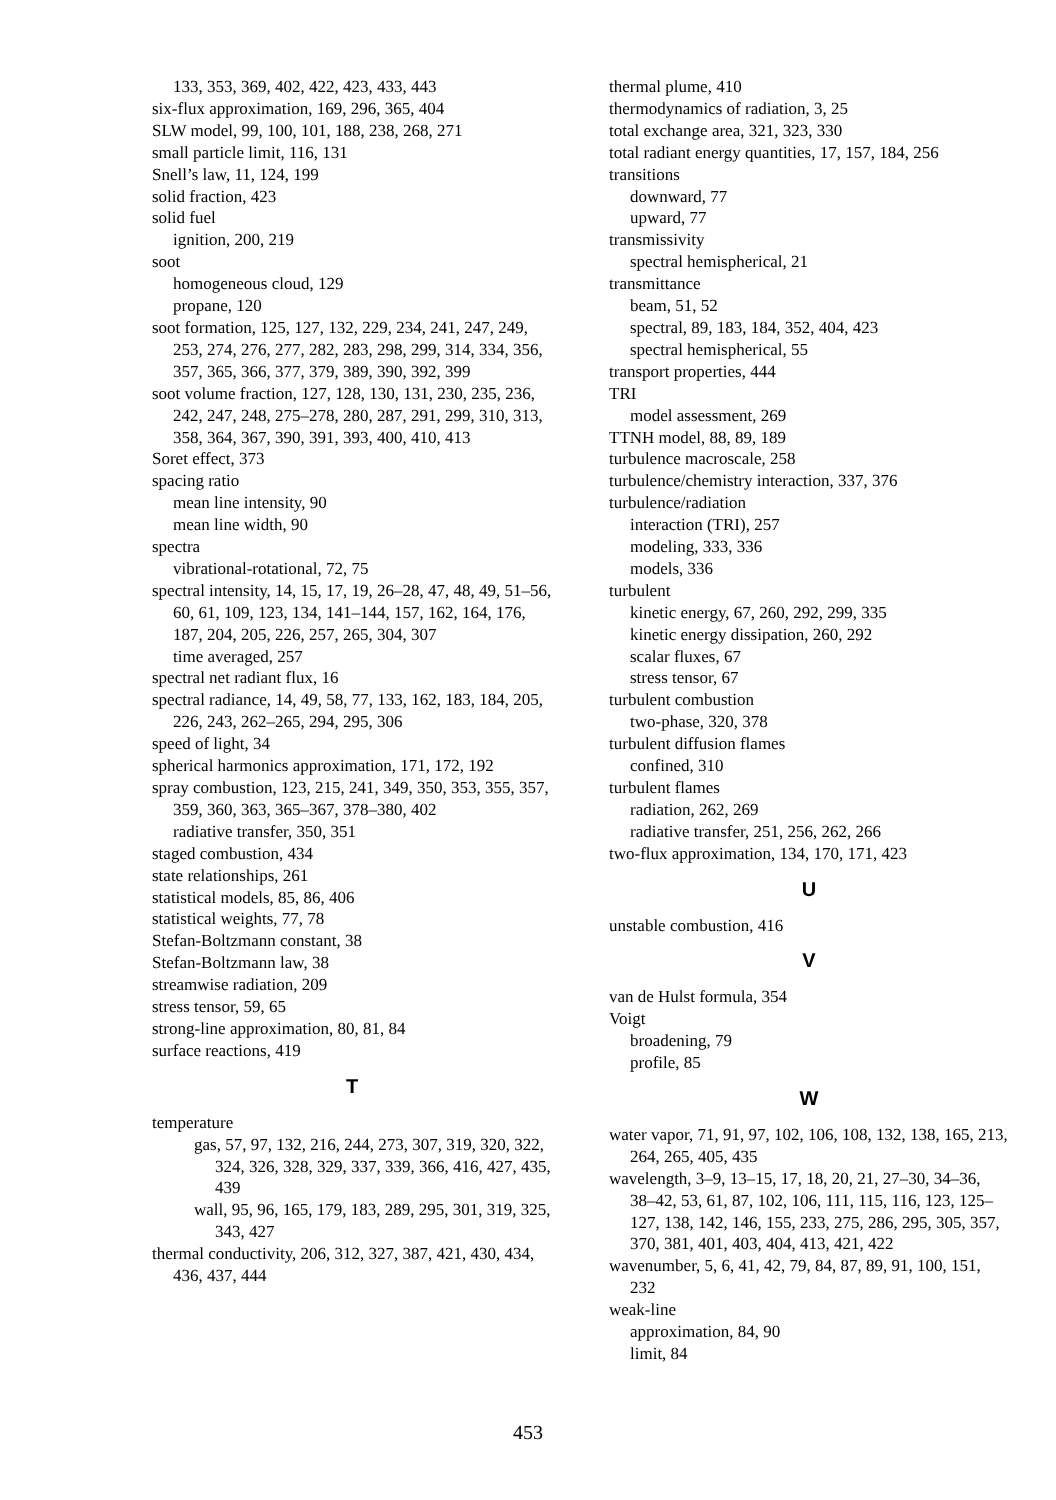133, 353, 369, 402, 422, 423, 433, 443
six-flux approximation, 169, 296, 365, 404
SLW model, 99, 100, 101, 188, 238, 268, 271
small particle limit, 116, 131
Snell’s law, 11, 124, 199
solid fraction, 423
solid fuel
ignition, 200, 219
soot
homogeneous cloud, 129
propane, 120
soot formation, 125, 127, 132, 229, 234, 241, 247, 249, 253, 274, 276, 277, 282, 283, 298, 299, 314, 334, 356, 357, 365, 366, 377, 379, 389, 390, 392, 399
soot volume fraction, 127, 128, 130, 131, 230, 235, 236, 242, 247, 248, 275–278, 280, 287, 291, 299, 310, 313, 358, 364, 367, 390, 391, 393, 400, 410, 413
Soret effect, 373
spacing ratio
mean line intensity, 90
mean line width, 90
spectra
vibrational-rotational, 72, 75
spectral intensity, 14, 15, 17, 19, 26–28, 47, 48, 49, 51–56, 60, 61, 109, 123, 134, 141–144, 157, 162, 164, 176, 187, 204, 205, 226, 257, 265, 304, 307
time averaged, 257
spectral net radiant flux, 16
spectral radiance, 14, 49, 58, 77, 133, 162, 183, 184, 205, 226, 243, 262–265, 294, 295, 306
speed of light, 34
spherical harmonics approximation, 171, 172, 192
spray combustion, 123, 215, 241, 349, 350, 353, 355, 357, 359, 360, 363, 365–367, 378–380, 402
radiative transfer, 350, 351
staged combustion, 434
state relationships, 261
statistical models, 85, 86, 406
statistical weights, 77, 78
Stefan-Boltzmann constant, 38
Stefan-Boltzmann law, 38
streamwise radiation, 209
stress tensor, 59, 65
strong-line approximation, 80, 81, 84
surface reactions, 419
T
temperature
gas, 57, 97, 132, 216, 244, 273, 307, 319, 320, 322, 324, 326, 328, 329, 337, 339, 366, 416, 427, 435, 439
wall, 95, 96, 165, 179, 183, 289, 295, 301, 319, 325, 343, 427
thermal conductivity, 206, 312, 327, 387, 421, 430, 434, 436, 437, 444
thermal plume, 410
thermodynamics of radiation, 3, 25
total exchange area, 321, 323, 330
total radiant energy quantities, 17, 157, 184, 256
transitions
downward, 77
upward, 77
transmissivity
spectral hemispherical, 21
transmittance
beam, 51, 52
spectral, 89, 183, 184, 352, 404, 423
spectral hemispherical, 55
transport properties, 444
TRI
model assessment, 269
TTNH model, 88, 89, 189
turbulence macroscale, 258
turbulence/chemistry interaction, 337, 376
turbulence/radiation
interaction (TRI), 257
modeling, 333, 336
models, 336
turbulent
kinetic energy, 67, 260, 292, 299, 335
kinetic energy dissipation, 260, 292
scalar fluxes, 67
stress tensor, 67
turbulent combustion
two-phase, 320, 378
turbulent diffusion flames
confined, 310
turbulent flames
radiation, 262, 269
radiative transfer, 251, 256, 262, 266
two-flux approximation, 134, 170, 171, 423
U
unstable combustion, 416
V
van de Hulst formula, 354
Voigt
broadening, 79
profile, 85
W
water vapor, 71, 91, 97, 102, 106, 108, 132, 138, 165, 213, 264, 265, 405, 435
wavelength, 3–9, 13–15, 17, 18, 20, 21, 27–30, 34–36, 38–42, 53, 61, 87, 102, 106, 111, 115, 116, 123, 125–127, 138, 142, 146, 155, 233, 275, 286, 295, 305, 357, 370, 381, 401, 403, 404, 413, 421, 422
wavenumber, 5, 6, 41, 42, 79, 84, 87, 89, 91, 100, 151, 232
weak-line
approximation, 84, 90
limit, 84
453